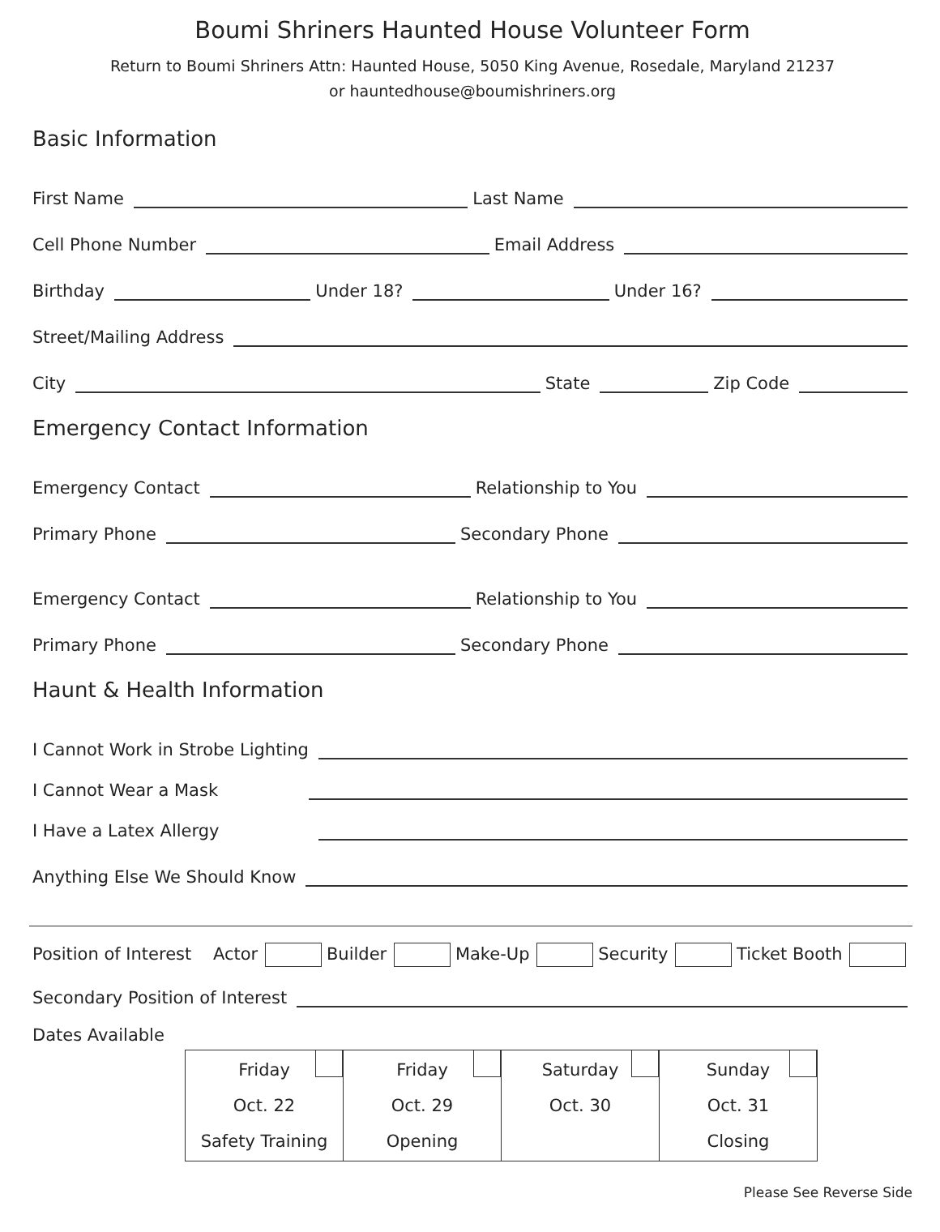Boumi Shriners Haunted House Volunteer Form
Return to Boumi Shriners Attn: Haunted House, 5050 King Avenue, Rosedale, Maryland 21237
or hauntedhouse@boumishriners.org
Basic Information
First Name
Last Name
Cell Phone Number
Email Address
Birthday
Under 18?
Under 16?
Street/Mailing Address
City
State
Zip Code
Emergency Contact Information
Emergency Contact
Relationship to You
Primary Phone
Secondary Phone
Emergency Contact
Relationship to You
Primary Phone
Secondary Phone
Haunt & Health Information
I Cannot Work in Strobe Lighting
I Cannot Wear a Mask
I Have a Latex Allergy
Anything Else We Should Know
Position of Interest Actor Builder Make-Up Security Ticket Booth
Secondary Position of Interest
Dates Available
| Friday Oct. 22 Safety Training | Friday Oct. 29 Opening | Saturday Oct. 30 | Sunday Oct. 31 Closing |
Please See Reverse Side